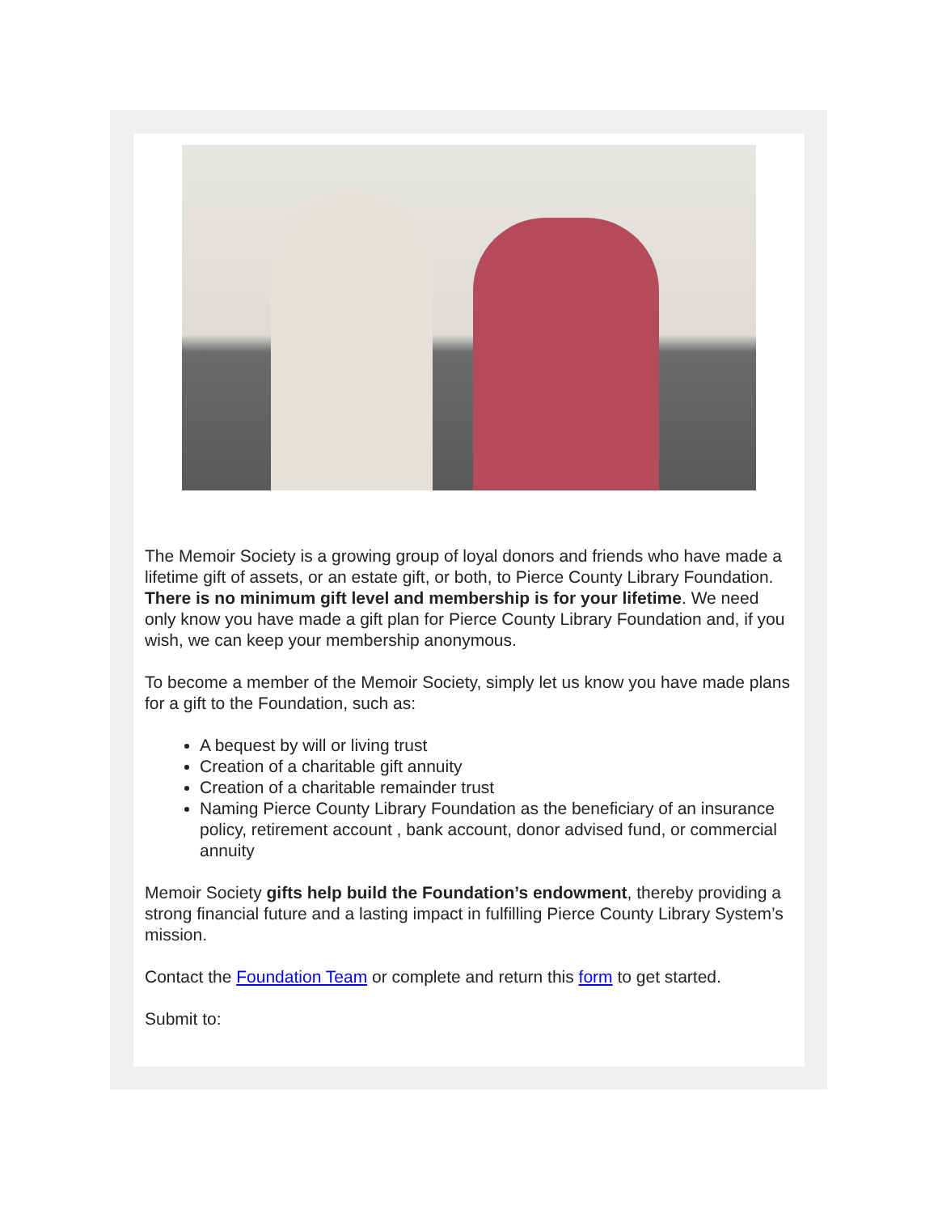The Memoir Society is a growing group of loyal donors and friends who have made a lifetime gift of assets, or an estate gift, or both, to Pierce County Library Foundation. There is no minimum gift level and membership is for your lifetime. We need only know you have made a gift plan for Pierce County Library Foundation and, if you wish, we can keep your membership anonymous.
To become a member of the Memoir Society, simply let us know you have made plans for a gift to the Foundation, such as:
A bequest by will or living trust
Creation of a charitable gift annuity
Creation of a charitable remainder trust
Naming Pierce County Library Foundation as the beneficiary of an insurance policy, retirement account , bank account, donor advised fund, or commercial annuity
Memoir Society gifts help build the Foundation’s endowment, thereby providing a strong financial future and a lasting impact in fulfilling Pierce County Library System’s mission.
Contact the Foundation Team or complete and return this form to get started.
Submit to: